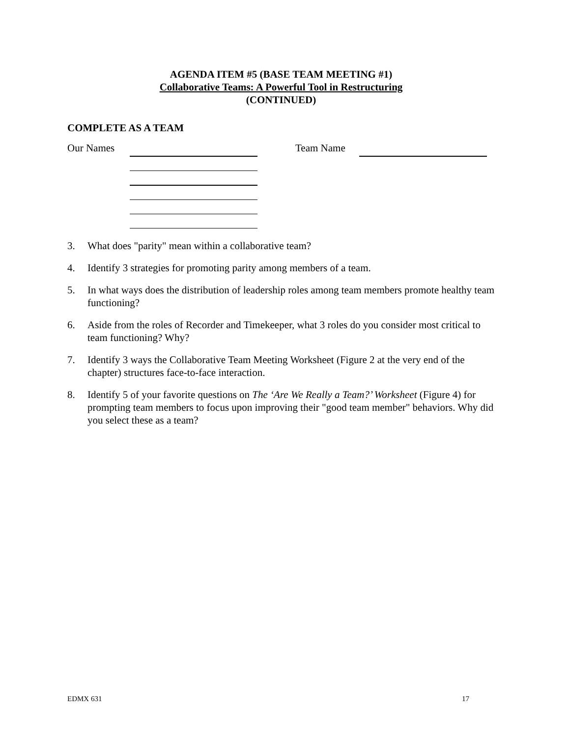AGENDA ITEM #5 (BASE TEAM MEETING #1)
Collaborative Teams: A Powerful Tool in Restructuring
(CONTINUED)
COMPLETE AS A TEAM
Our Names Team Name
3. What does "parity" mean within a collaborative team?
4. Identify 3 strategies for promoting parity among members of a team.
5. In what ways does the distribution of leadership roles among team members promote healthy team functioning?
6. Aside from the roles of Recorder and Timekeeper, what 3 roles do you consider most critical to team functioning? Why?
7. Identify 3 ways the Collaborative Team Meeting Worksheet (Figure 2 at the very end of the chapter) structures face-to-face interaction.
8. Identify 5 of your favorite questions on The ‘Are We Really a Team?’ Worksheet (Figure 4) for prompting team members to focus upon improving their "good team member" behaviors. Why did you select these as a team?
EDMX 631 17